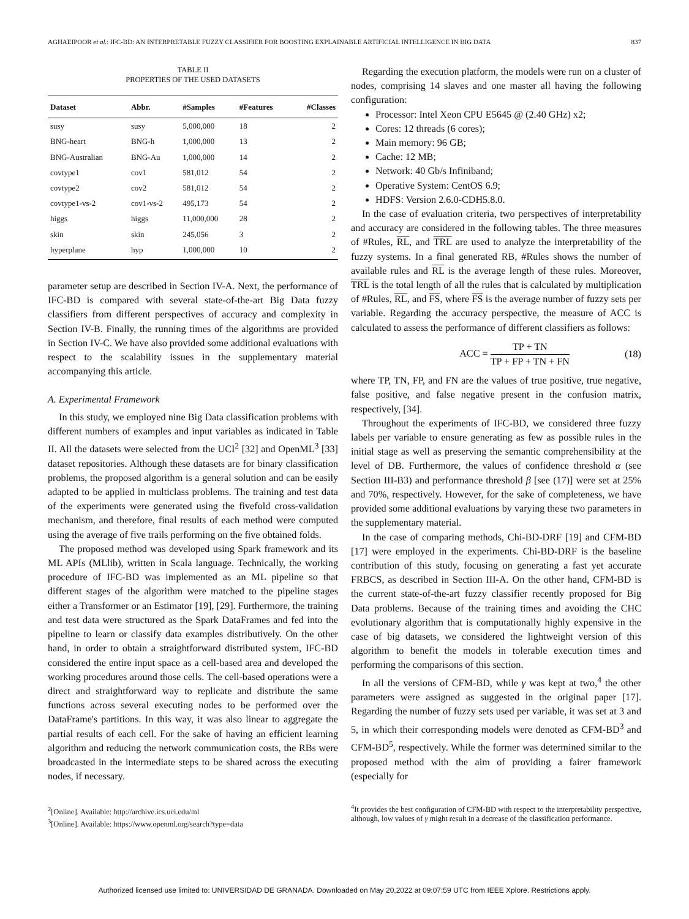AGHAEIPOOR et al.: IFC-BD: AN INTERPRETABLE FUZZY CLASSIFIER FOR BOOSTING EXPLAINABLE ARTIFICIAL INTELLIGENCE IN BIG DATA 837
TABLE II
PROPERTIES OF THE USED DATASETS
| Dataset | Abbr. | #Samples | #Features | #Classes |
| --- | --- | --- | --- | --- |
| susy | susy | 5,000,000 | 18 | 2 |
| BNG-heart | BNG-h | 1,000,000 | 13 | 2 |
| BNG-Australian | BNG-Au | 1,000,000 | 14 | 2 |
| covtype1 | cov1 | 581,012 | 54 | 2 |
| covtype2 | cov2 | 581,012 | 54 | 2 |
| covtype1-vs-2 | cov1-vs-2 | 495,173 | 54 | 2 |
| higgs | higgs | 11,000,000 | 28 | 2 |
| skin | skin | 245,056 | 3 | 2 |
| hyperplane | hyp | 1,000,000 | 10 | 2 |
parameter setup are described in Section IV-A. Next, the performance of IFC-BD is compared with several state-of-the-art Big Data fuzzy classifiers from different perspectives of accuracy and complexity in Section IV-B. Finally, the running times of the algorithms are provided in Section IV-C. We have also provided some additional evaluations with respect to the scalability issues in the supplementary material accompanying this article.
A. Experimental Framework
In this study, we employed nine Big Data classification problems with different numbers of examples and input variables as indicated in Table II. All the datasets were selected from the UCI<sup>2</sup> [32] and OpenML<sup>3</sup> [33] dataset repositories. Although these datasets are for binary classification problems, the proposed algorithm is a general solution and can be easily adapted to be applied in multiclass problems. The training and test data of the experiments were generated using the fivefold cross-validation mechanism, and therefore, final results of each method were computed using the average of five trails performing on the five obtained folds.
The proposed method was developed using Spark framework and its ML APIs (MLlib), written in Scala language. Technically, the working procedure of IFC-BD was implemented as an ML pipeline so that different stages of the algorithm were matched to the pipeline stages either a Transformer or an Estimator [19], [29]. Furthermore, the training and test data were structured as the Spark DataFrames and fed into the pipeline to learn or classify data examples distributively. On the other hand, in order to obtain a straightforward distributed system, IFC-BD considered the entire input space as a cell-based area and developed the working procedures around those cells. The cell-based operations were a direct and straightforward way to replicate and distribute the same functions across several executing nodes to be performed over the DataFrame's partitions. In this way, it was also linear to aggregate the partial results of each cell. For the sake of having an efficient learning algorithm and reducing the network communication costs, the RBs were broadcasted in the intermediate steps to be shared across the executing nodes, if necessary.
<sup>2</sup> [Online]. Available: http://archive.ics.uci.edu/ml
<sup>3</sup> [Online]. Available: https://www.openml.org/search?type=data
Regarding the execution platform, the models were run on a cluster of nodes, comprising 14 slaves and one master all having the following configuration:
Processor: Intel Xeon CPU E5645 @ (2.40 GHz) x2;
Cores: 12 threads (6 cores);
Main memory: 96 GB;
Cache: 12 MB;
Network: 40 Gb/s Infiniband;
Operative System: CentOS 6.9;
HDFS: Version 2.6.0-CDH5.8.0.
In the case of evaluation criteria, two perspectives of interpretability and accuracy are considered in the following tables. The three measures of #Rules, RL, and TRL are used to analyze the interpretability of the fuzzy systems. In a final generated RB, #Rules shows the number of available rules and RL is the average length of these rules. Moreover, TRL is the total length of all the rules that is calculated by multiplication of #Rules, RL, and FS, where FS is the average number of fuzzy sets per variable. Regarding the accuracy perspective, the measure of ACC is calculated to assess the performance of different classifiers as follows:
ACC = TP + TN TP + FP + TN + FN (18)
where TP, TN, FP, and FN are the values of true positive, true negative, false positive, and false negative present in the confusion matrix, respectively, [34].
Throughout the experiments of IFC-BD, we considered three fuzzy labels per variable to ensure generating as few as possible rules in the initial stage as well as preserving the semantic comprehensibility at the level of DB. Furthermore, the values of confidence threshold α (see Section III-B3) and performance threshold β [see (17)] were set at 25% and 70%, respectively. However, for the sake of completeness, we have provided some additional evaluations by varying these two parameters in the supplementary material.
In the case of comparing methods, Chi-BD-DRF [19] and CFM-BD [17] were employed in the experiments. Chi-BD-DRF is the baseline contribution of this study, focusing on generating a fast yet accurate FRBCS, as described in Section III-A. On the other hand, CFM-BD is the current state-of-the-art fuzzy classifier recently proposed for Big Data problems. Because of the training times and avoiding the CHC evolutionary algorithm that is computationally highly expensive in the case of big datasets, we considered the lightweight version of this algorithm to benefit the models in tolerable execution times and performing the comparisons of this section.
In all the versions of CFM-BD, while γ was kept at two,<sup>4</sup> the other parameters were assigned as suggested in the original paper [17]. Regarding the number of fuzzy sets used per variable, it was set at 3 and 5, in which their corresponding models were denoted as CFM-BD<sup>3</sup> and CFM-BD<sup>5</sup>, respectively. While the former was determined similar to the proposed method with the aim of providing a fairer framework (especially for
<sup>4</sup> It provides the best configuration of CFM-BD with respect to the interpretability perspective, although, low values of γ might result in a decrease of the classification performance.
Authorized licensed use limited to: UNIVERSIDAD DE GRANADA. Downloaded on May 20,2022 at 09:07:59 UTC from IEEE Xplore. Restrictions apply.